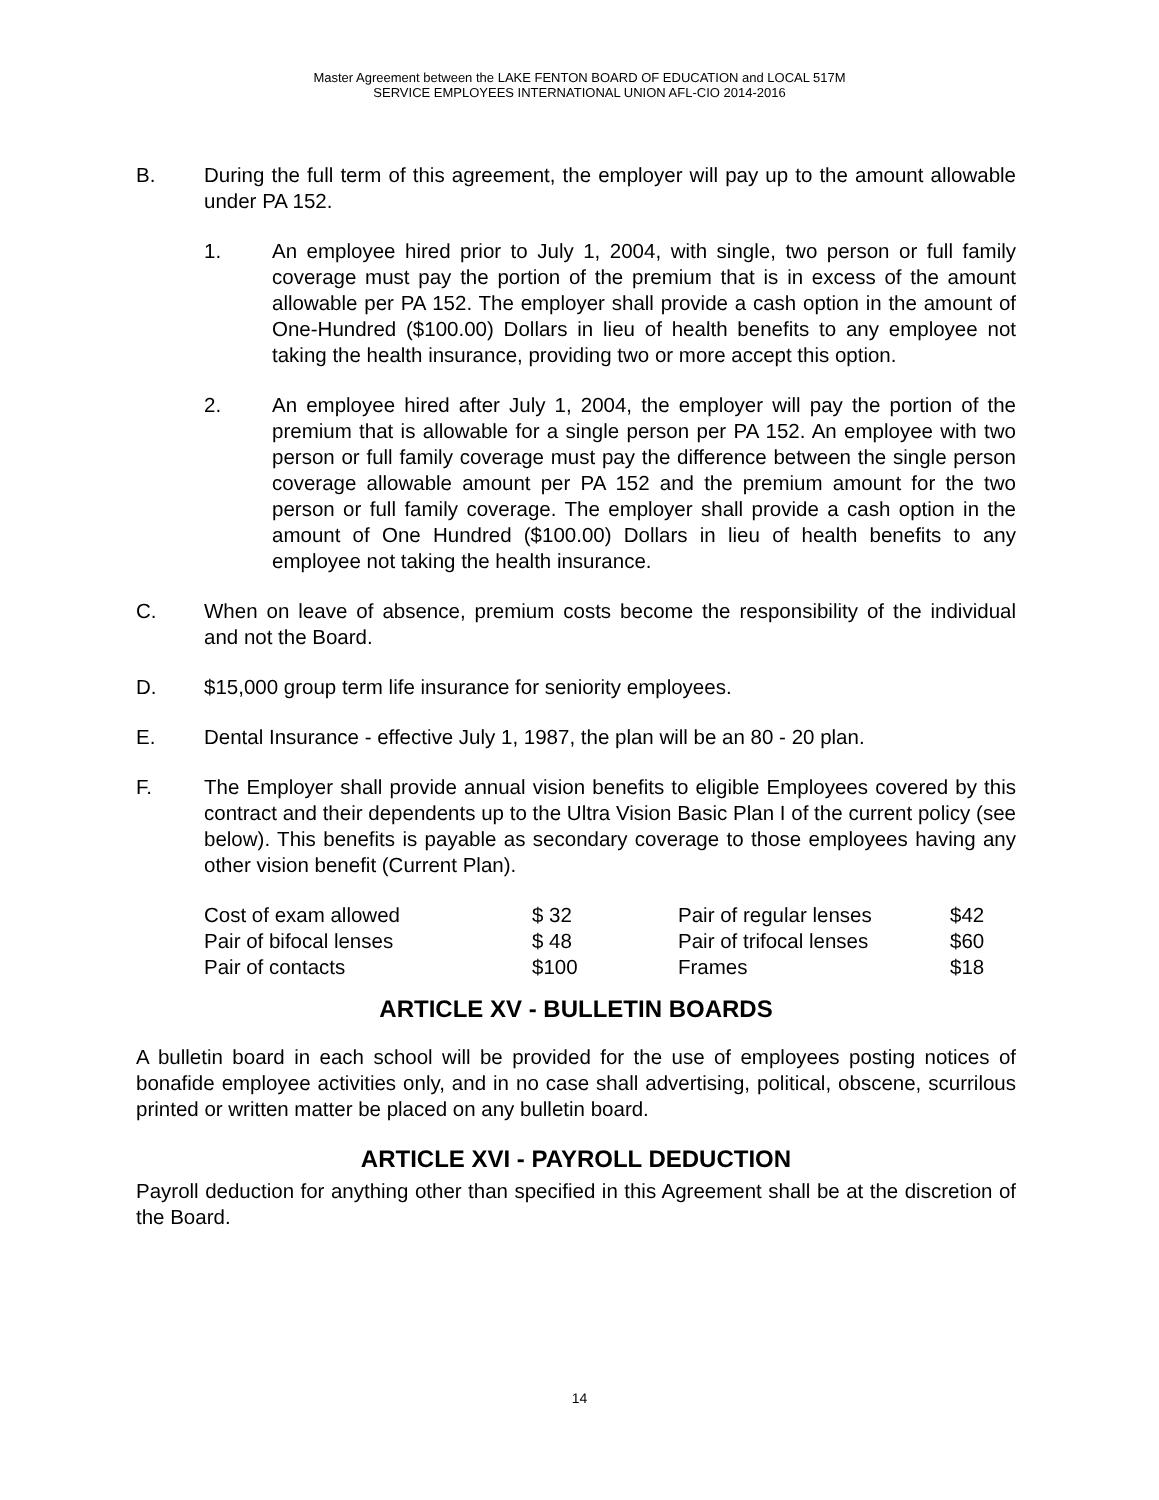Master Agreement between the LAKE FENTON BOARD OF EDUCATION and LOCAL 517M
SERVICE EMPLOYEES INTERNATIONAL UNION AFL-CIO 2014-2016
B. During the full term of this agreement, the employer will pay up to the amount allowable under PA 152.
1. An employee hired prior to July 1, 2004, with single, two person or full family coverage must pay the portion of the premium that is in excess of the amount allowable per PA 152. The employer shall provide a cash option in the amount of One-Hundred ($100.00) Dollars in lieu of health benefits to any employee not taking the health insurance, providing two or more accept this option.
2. An employee hired after July 1, 2004, the employer will pay the portion of the premium that is allowable for a single person per PA 152. An employee with two person or full family coverage must pay the difference between the single person coverage allowable amount per PA 152 and the premium amount for the two person or full family coverage. The employer shall provide a cash option in the amount of One Hundred ($100.00) Dollars in lieu of health benefits to any employee not taking the health insurance.
C. When on leave of absence, premium costs become the responsibility of the individual and not the Board.
D. $15,000 group term life insurance for seniority employees.
E. Dental Insurance - effective July 1, 1987, the plan will be an 80 - 20 plan.
F. The Employer shall provide annual vision benefits to eligible Employees covered by this contract and their dependents up to the Ultra Vision Basic Plan I of the current policy (see below). This benefits is payable as secondary coverage to those employees having any other vision benefit (Current Plan).
| Cost of exam allowed | $ 32 | Pair of regular lenses | $42 |
| Pair of bifocal lenses | $ 48 | Pair of trifocal lenses | $60 |
| Pair of contacts | $100 | Frames | $18 |
ARTICLE XV - BULLETIN BOARDS
A bulletin board in each school will be provided for the use of employees posting notices of bonafide employee activities only, and in no case shall advertising, political, obscene, scurrilous printed or written matter be placed on any bulletin board.
ARTICLE XVI - PAYROLL DEDUCTION
Payroll deduction for anything other than specified in this Agreement shall be at the discretion of the Board.
14